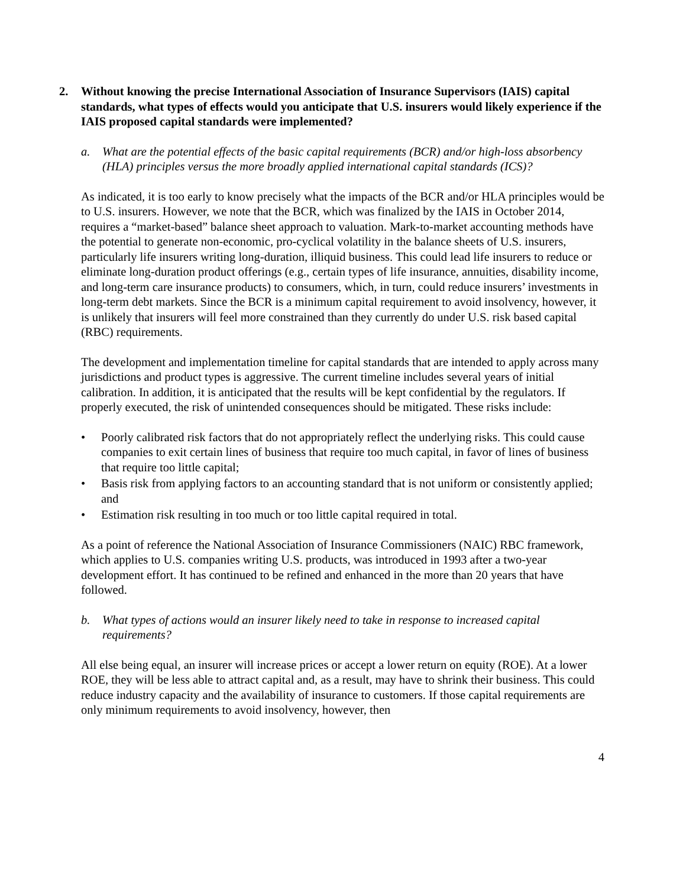2. Without knowing the precise International Association of Insurance Supervisors (IAIS) capital standards, what types of effects would you anticipate that U.S. insurers would likely experience if the IAIS proposed capital standards were implemented?
a. What are the potential effects of the basic capital requirements (BCR) and/or high-loss absorbency (HLA) principles versus the more broadly applied international capital standards (ICS)?
As indicated, it is too early to know precisely what the impacts of the BCR and/or HLA principles would be to U.S. insurers. However, we note that the BCR, which was finalized by the IAIS in October 2014, requires a “market-based” balance sheet approach to valuation. Mark-to-market accounting methods have the potential to generate non-economic, pro-cyclical volatility in the balance sheets of U.S. insurers, particularly life insurers writing long-duration, illiquid business. This could lead life insurers to reduce or eliminate long-duration product offerings (e.g., certain types of life insurance, annuities, disability income, and long-term care insurance products) to consumers, which, in turn, could reduce insurers’ investments in long-term debt markets. Since the BCR is a minimum capital requirement to avoid insolvency, however, it is unlikely that insurers will feel more constrained than they currently do under U.S. risk based capital (RBC) requirements.
The development and implementation timeline for capital standards that are intended to apply across many jurisdictions and product types is aggressive. The current timeline includes several years of initial calibration. In addition, it is anticipated that the results will be kept confidential by the regulators. If properly executed, the risk of unintended consequences should be mitigated. These risks include:
• Poorly calibrated risk factors that do not appropriately reflect the underlying risks. This could cause companies to exit certain lines of business that require too much capital, in favor of lines of business that require too little capital;
• Basis risk from applying factors to an accounting standard that is not uniform or consistently applied; and
• Estimation risk resulting in too much or too little capital required in total.
As a point of reference the National Association of Insurance Commissioners (NAIC) RBC framework, which applies to U.S. companies writing U.S. products, was introduced in 1993 after a two-year development effort. It has continued to be refined and enhanced in the more than 20 years that have followed.
b. What types of actions would an insurer likely need to take in response to increased capital requirements?
All else being equal, an insurer will increase prices or accept a lower return on equity (ROE). At a lower ROE, they will be less able to attract capital and, as a result, may have to shrink their business. This could reduce industry capacity and the availability of insurance to customers. If those capital requirements are only minimum requirements to avoid insolvency, however, then
4